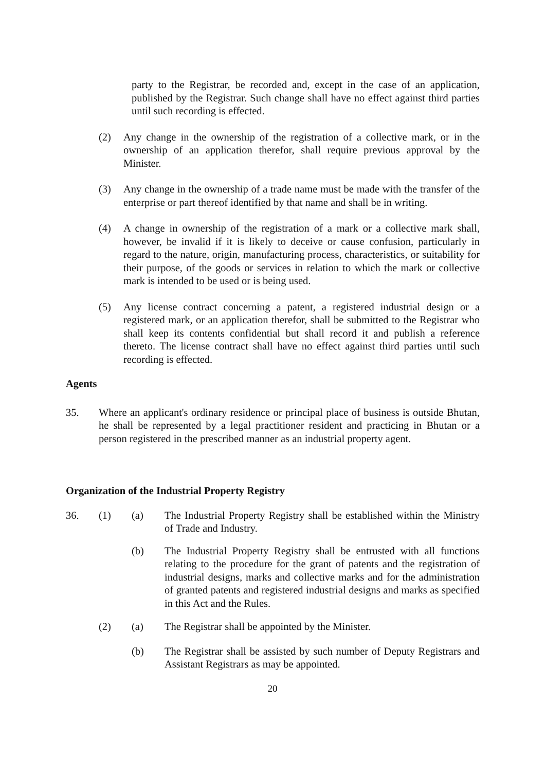party to the Registrar, be recorded and, except in the case of an application, published by the Registrar. Such change shall have no effect against third parties until such recording is effected.
(2) Any change in the ownership of the registration of a collective mark, or in the ownership of an application therefor, shall require previous approval by the Minister.
(3) Any change in the ownership of a trade name must be made with the transfer of the enterprise or part thereof identified by that name and shall be in writing.
(4) A change in ownership of the registration of a mark or a collective mark shall, however, be invalid if it is likely to deceive or cause confusion, particularly in regard to the nature, origin, manufacturing process, characteristics, or suitability for their purpose, of the goods or services in relation to which the mark or collective mark is intended to be used or is being used.
(5) Any license contract concerning a patent, a registered industrial design or a registered mark, or an application therefor, shall be submitted to the Registrar who shall keep its contents confidential but shall record it and publish a reference thereto. The license contract shall have no effect against third parties until such recording is effected.
Agents
35. Where an applicant's ordinary residence or principal place of business is outside Bhutan, he shall be represented by a legal practitioner resident and practicing in Bhutan or a person registered in the prescribed manner as an industrial property agent.
Organization of the Industrial Property Registry
36. (1) (a) The Industrial Property Registry shall be established within the Ministry of Trade and Industry.
(b) The Industrial Property Registry shall be entrusted with all functions relating to the procedure for the grant of patents and the registration of industrial designs, marks and collective marks and for the administration of granted patents and registered industrial designs and marks as specified in this Act and the Rules.
(2) (a) The Registrar shall be appointed by the Minister.
(b) The Registrar shall be assisted by such number of Deputy Registrars and Assistant Registrars as may be appointed.
20